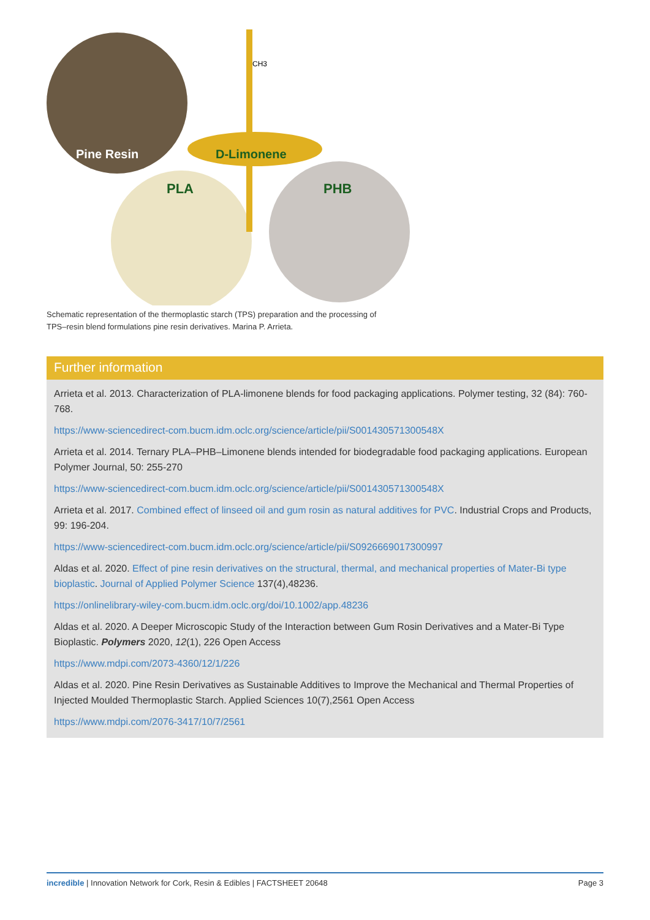Pine Resin
D-Limonene
PLA
PHB
CH3
Schematic representation of the thermoplastic starch (TPS) preparation and the processing of TPS–resin blend formulations pine resin derivatives. Marina P. Arrieta.
Further information
Arrieta et al. 2013. Characterization of PLA-limonene blends for food packaging applications. Polymer testing, 32 (84): 760-768.
https://www-sciencedirect-com.bucm.idm.oclc.org/science/article/pii/S001430571300548X
Arrieta et al. 2014. Ternary PLA–PHB–Limonene blends intended for biodegradable food packaging applications. European Polymer Journal, 50: 255-270
https://www-sciencedirect-com.bucm.idm.oclc.org/science/article/pii/S001430571300548X
Arrieta et al. 2017. Combined effect of linseed oil and gum rosin as natural additives for PVC. Industrial Crops and Products, 99: 196-204.
https://www-sciencedirect-com.bucm.idm.oclc.org/science/article/pii/S0926669017300997
Aldas et al. 2020. Effect of pine resin derivatives on the structural, thermal, and mechanical properties of Mater-Bi type bioplastic. Journal of Applied Polymer Science 137(4),48236.
https://onlinelibrary-wiley-com.bucm.idm.oclc.org/doi/10.1002/app.48236
Aldas et al. 2020. A Deeper Microscopic Study of the Interaction between Gum Rosin Derivatives and a Mater-Bi Type Bioplastic. Polymers 2020, 12(1), 226 Open Access
https://www.mdpi.com/2073-4360/12/1/226
Aldas et al. 2020. Pine Resin Derivatives as Sustainable Additives to Improve the Mechanical and Thermal Properties of Injected Moulded Thermoplastic Starch. Applied Sciences 10(7),2561 Open Access
https://www.mdpi.com/2076-3417/10/7/2561
incredible | Innovation Network for Cork, Resin & Edibles | FACTSHEET 20648 Page 3